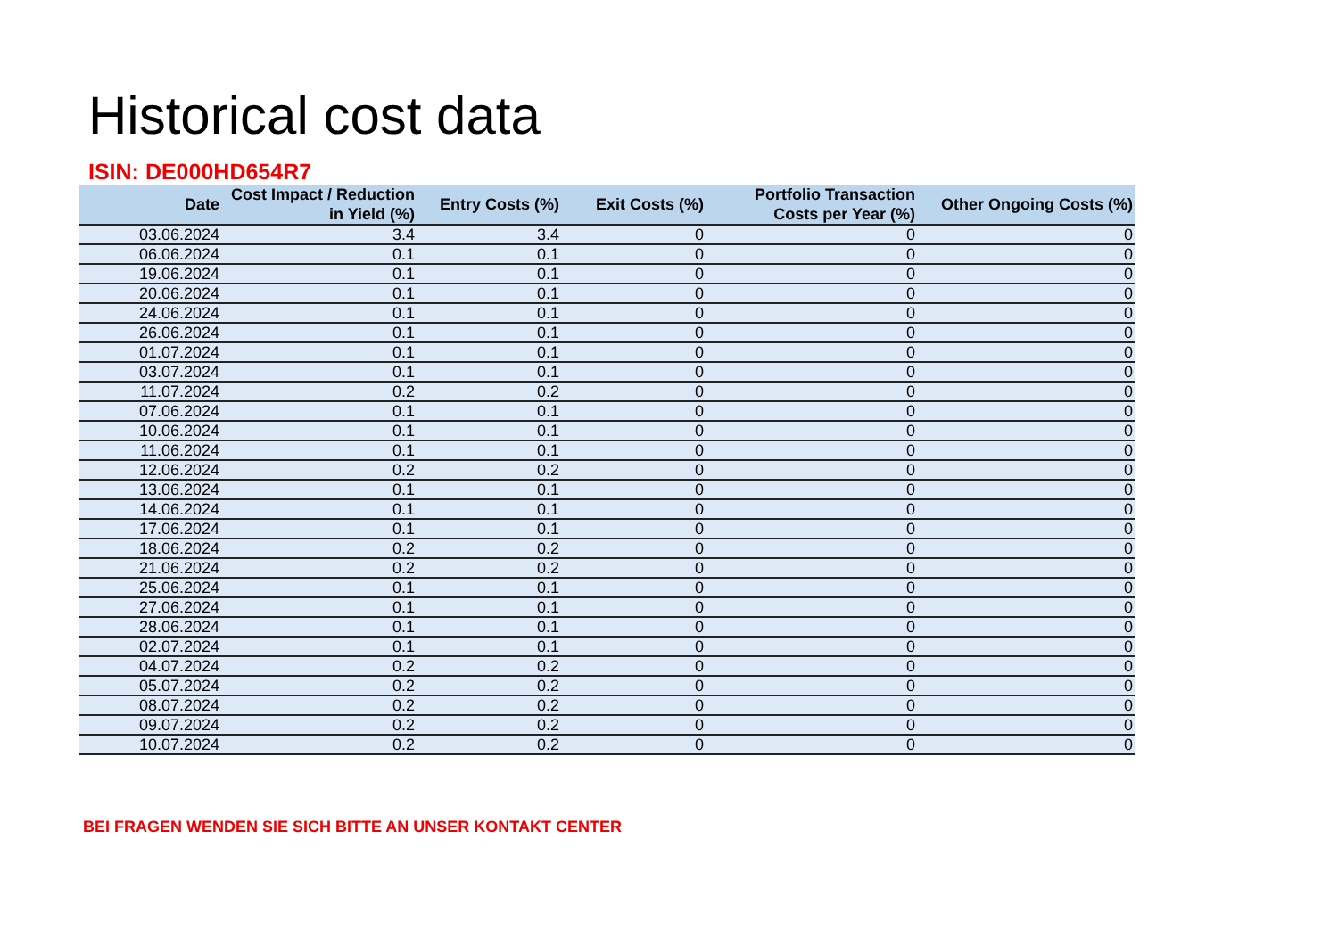Historical cost data
ISIN: DE000HD654R7
| Date | Cost Impact / Reduction in Yield (%) | Entry Costs (%) | Exit Costs (%) | Portfolio Transaction Costs per Year (%) | Other Ongoing Costs (%) |
| --- | --- | --- | --- | --- | --- |
| 03.06.2024 | 3.4 | 3.4 | 0 | 0 | 0 |
| 06.06.2024 | 0.1 | 0.1 | 0 | 0 | 0 |
| 19.06.2024 | 0.1 | 0.1 | 0 | 0 | 0 |
| 20.06.2024 | 0.1 | 0.1 | 0 | 0 | 0 |
| 24.06.2024 | 0.1 | 0.1 | 0 | 0 | 0 |
| 26.06.2024 | 0.1 | 0.1 | 0 | 0 | 0 |
| 01.07.2024 | 0.1 | 0.1 | 0 | 0 | 0 |
| 03.07.2024 | 0.1 | 0.1 | 0 | 0 | 0 |
| 11.07.2024 | 0.2 | 0.2 | 0 | 0 | 0 |
| 07.06.2024 | 0.1 | 0.1 | 0 | 0 | 0 |
| 10.06.2024 | 0.1 | 0.1 | 0 | 0 | 0 |
| 11.06.2024 | 0.1 | 0.1 | 0 | 0 | 0 |
| 12.06.2024 | 0.2 | 0.2 | 0 | 0 | 0 |
| 13.06.2024 | 0.1 | 0.1 | 0 | 0 | 0 |
| 14.06.2024 | 0.1 | 0.1 | 0 | 0 | 0 |
| 17.06.2024 | 0.1 | 0.1 | 0 | 0 | 0 |
| 18.06.2024 | 0.2 | 0.2 | 0 | 0 | 0 |
| 21.06.2024 | 0.2 | 0.2 | 0 | 0 | 0 |
| 25.06.2024 | 0.1 | 0.1 | 0 | 0 | 0 |
| 27.06.2024 | 0.1 | 0.1 | 0 | 0 | 0 |
| 28.06.2024 | 0.1 | 0.1 | 0 | 0 | 0 |
| 02.07.2024 | 0.1 | 0.1 | 0 | 0 | 0 |
| 04.07.2024 | 0.2 | 0.2 | 0 | 0 | 0 |
| 05.07.2024 | 0.2 | 0.2 | 0 | 0 | 0 |
| 08.07.2024 | 0.2 | 0.2 | 0 | 0 | 0 |
| 09.07.2024 | 0.2 | 0.2 | 0 | 0 | 0 |
| 10.07.2024 | 0.2 | 0.2 | 0 | 0 | 0 |
BEI FRAGEN WENDEN SIE SICH BITTE AN UNSER KONTAKT CENTER